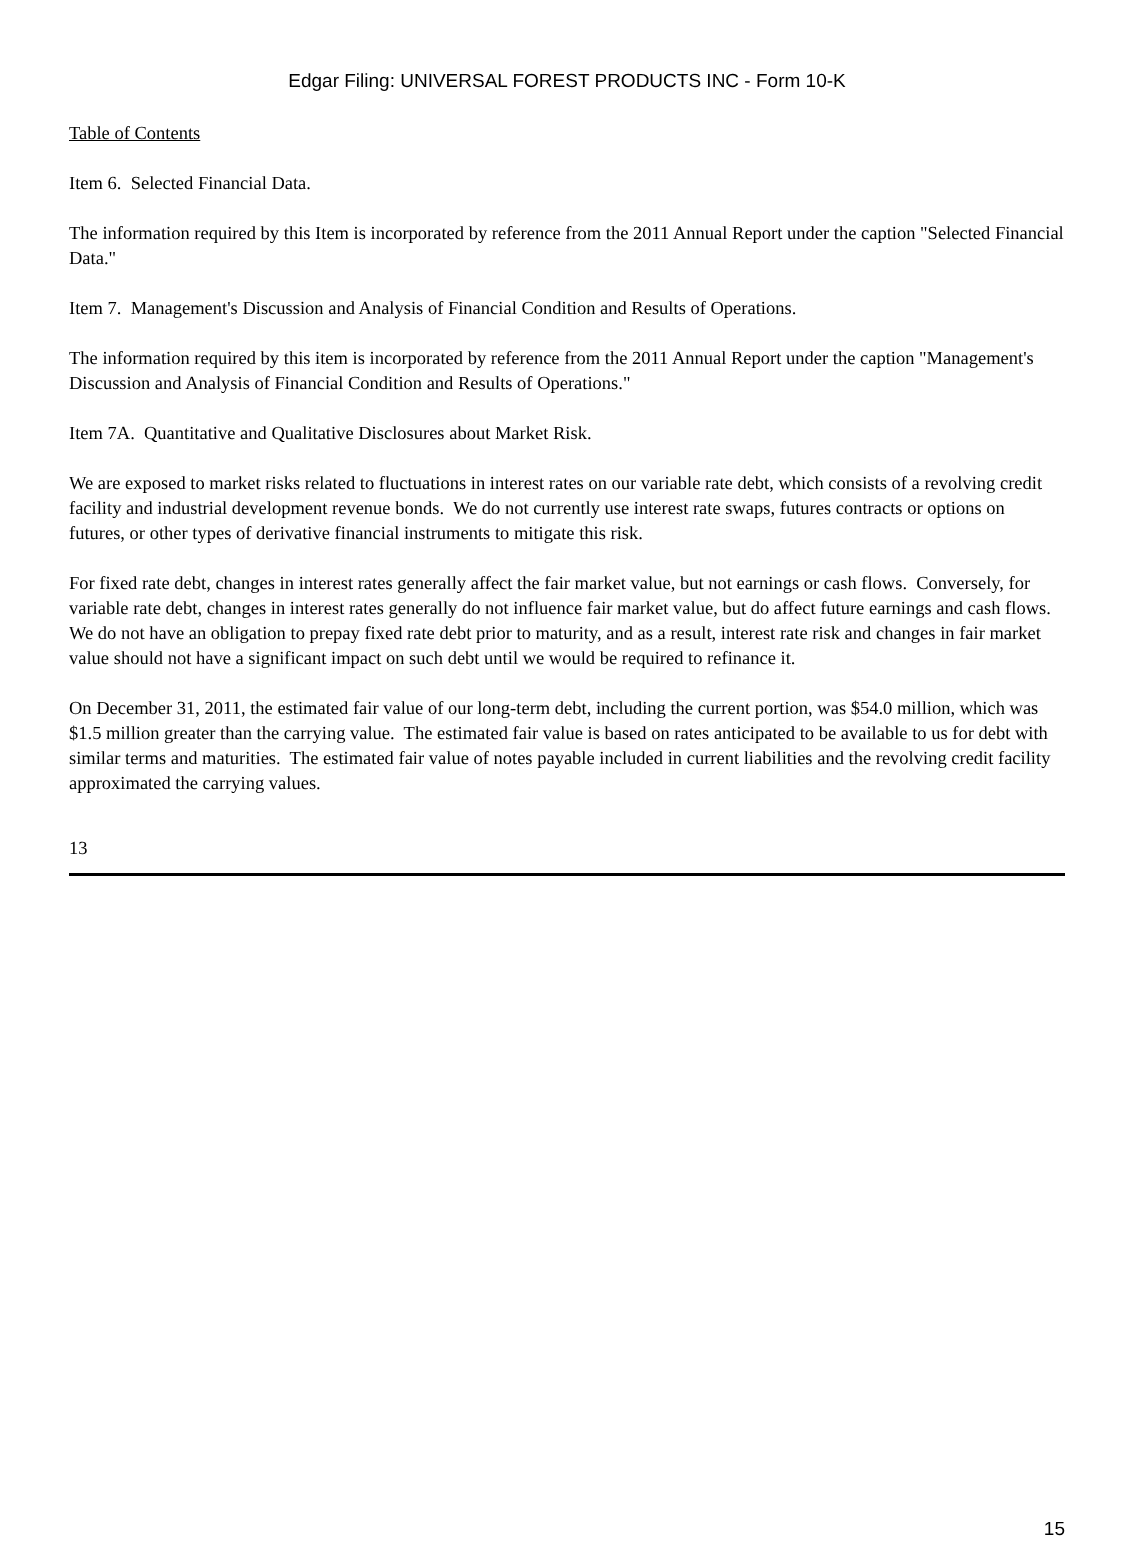Edgar Filing: UNIVERSAL FOREST PRODUCTS INC - Form 10-K
Table of Contents
Item 6. Selected Financial Data.
The information required by this Item is incorporated by reference from the 2011 Annual Report under the caption "Selected Financial Data."
Item 7. Management's Discussion and Analysis of Financial Condition and Results of Operations.
The information required by this item is incorporated by reference from the 2011 Annual Report under the caption "Management's Discussion and Analysis of Financial Condition and Results of Operations."
Item 7A. Quantitative and Qualitative Disclosures about Market Risk.
We are exposed to market risks related to fluctuations in interest rates on our variable rate debt, which consists of a revolving credit facility and industrial development revenue bonds. We do not currently use interest rate swaps, futures contracts or options on futures, or other types of derivative financial instruments to mitigate this risk.
For fixed rate debt, changes in interest rates generally affect the fair market value, but not earnings or cash flows. Conversely, for variable rate debt, changes in interest rates generally do not influence fair market value, but do affect future earnings and cash flows. We do not have an obligation to prepay fixed rate debt prior to maturity, and as a result, interest rate risk and changes in fair market value should not have a significant impact on such debt until we would be required to refinance it.
On December 31, 2011, the estimated fair value of our long-term debt, including the current portion, was $54.0 million, which was $1.5 million greater than the carrying value. The estimated fair value is based on rates anticipated to be available to us for debt with similar terms and maturities. The estimated fair value of notes payable included in current liabilities and the revolving credit facility approximated the carrying values.
13
15